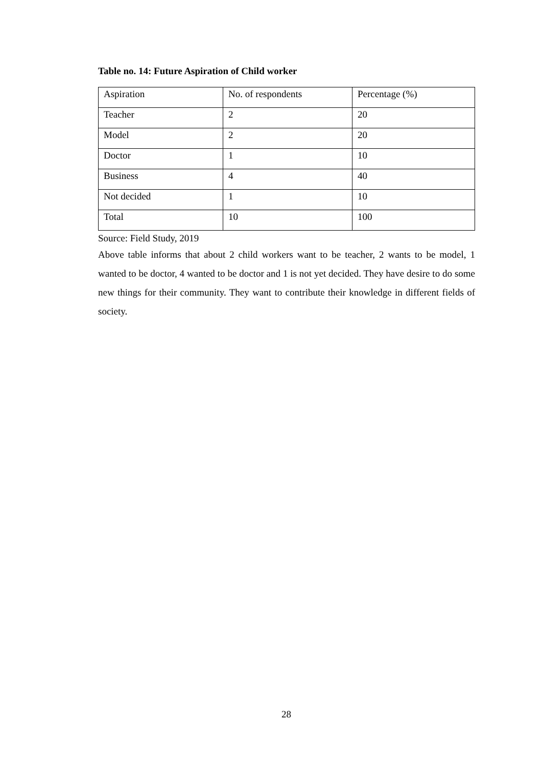Table no. 14: Future Aspiration of Child worker
| Aspiration | No. of respondents | Percentage (%) |
| Teacher | 2 | 20 |
| Model | 2 | 20 |
| Doctor | 1 | 10 |
| Business | 4 | 40 |
| Not decided | 1 | 10 |
| Total | 10 | 100 |
Source: Field Study, 2019
Above table informs that about 2 child workers want to be teacher, 2 wants to be model, 1 wanted to be doctor, 4 wanted to be doctor and 1 is not yet decided. They have desire to do some new things for their community. They want to contribute their knowledge in different fields of society.
28